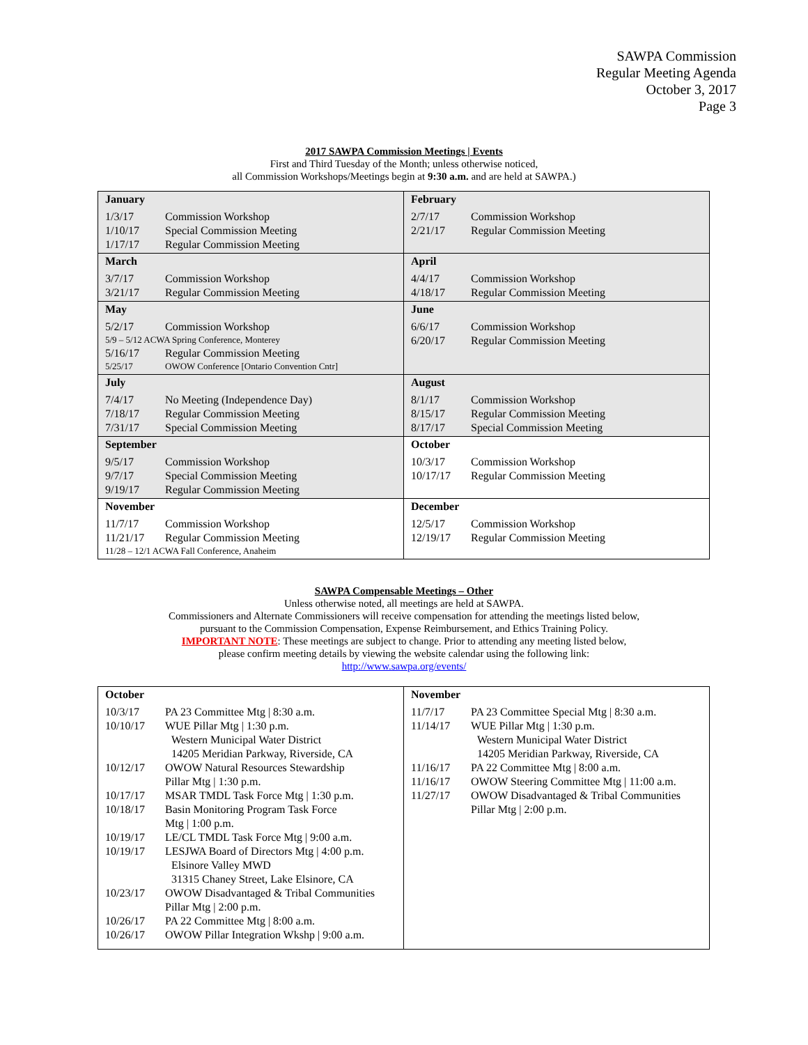SAWPA Commission
Regular Meeting Agenda
October 3, 2017
Page 3
2017 SAWPA Commission Meetings | Events
First and Third Tuesday of the Month; unless otherwise noticed,
all Commission Workshops/Meetings begin at 9:30 a.m. and are held at SAWPA.)
| January 1/3/17 Commission Workshop 1/10/17 Special Commission Meeting 1/17/17 Regular Commission Meeting | February 2/7/17 Commission Workshop 2/21/17 Regular Commission Meeting |
| March 3/7/17 Commission Workshop 3/21/17 Regular Commission Meeting | April 4/4/17 Commission Workshop 4/18/17 Regular Commission Meeting |
| May 5/2/17 Commission Workshop 5/9 – 5/12 ACWA Spring Conference, Monterey 5/16/17 Regular Commission Meeting 5/25/17 OWOW Conference [Ontario Convention Cntr] | June 6/6/17 Commission Workshop 6/20/17 Regular Commission Meeting |
| July 7/4/17 No Meeting (Independence Day) 7/18/17 Regular Commission Meeting 7/31/17 Special Commission Meeting | August 8/1/17 Commission Workshop 8/15/17 Regular Commission Meeting 8/17/17 Special Commission Meeting |
| September 9/5/17 Commission Workshop 9/7/17 Special Commission Meeting 9/19/17 Regular Commission Meeting | October 10/3/17 Commission Workshop 10/17/17 Regular Commission Meeting |
| November 11/7/17 Commission Workshop 11/21/17 Regular Commission Meeting 11/28 – 12/1 ACWA Fall Conference, Anaheim | December 12/5/17 Commission Workshop 12/19/17 Regular Commission Meeting |
SAWPA Compensable Meetings – Other
Unless otherwise noted, all meetings are held at SAWPA.
Commissioners and Alternate Commissioners will receive compensation for attending the meetings listed below,
pursuant to the Commission Compensation, Expense Reimbursement, and Ethics Training Policy.
IMPORTANT NOTE: These meetings are subject to change. Prior to attending any meeting listed below,
please confirm meeting details by viewing the website calendar using the following link:
http://www.sawpa.org/events/
| October 10/3/17 PA 23 Committee Mtg / 8:30 a.m. 10/10/17 WUE Pillar Mtg / 1:30 p.m. Western Municipal Water District 14205 Meridian Parkway, Riverside, CA 10/12/17 OWOW Natural Resources Stewardship Pillar Mtg / 1:30 p.m. 10/17/17 MSAR TMDL Task Force Mtg / 1:30 p.m. 10/18/17 Basin Monitoring Program Task Force Mtg / 1:00 p.m. 10/19/17 LE/CL TMDL Task Force Mtg / 9:00 a.m. 10/19/17 LESJWA Board of Directors Mtg / 4:00 p.m. Elsinore Valley MWD 31315 Chaney Street, Lake Elsinore, CA 10/23/17 OWOW Disadvantaged & Tribal Communities Pillar Mtg / 2:00 p.m. 10/26/17 PA 22 Committee Mtg / 8:00 a.m. 10/26/17 OWOW Pillar Integration Wkshp / 9:00 a.m. | November 11/7/17 PA 23 Committee Special Mtg / 8:30 a.m. 11/14/17 WUE Pillar Mtg / 1:30 p.m. Western Municipal Water District 14205 Meridian Parkway, Riverside, CA 11/16/17 PA 22 Committee Mtg / 8:00 a.m. 11/16/17 OWOW Steering Committee Mtg / 11:00 a.m. 11/27/17 OWOW Disadvantaged & Tribal Communities Pillar Mtg / 2:00 p.m. |